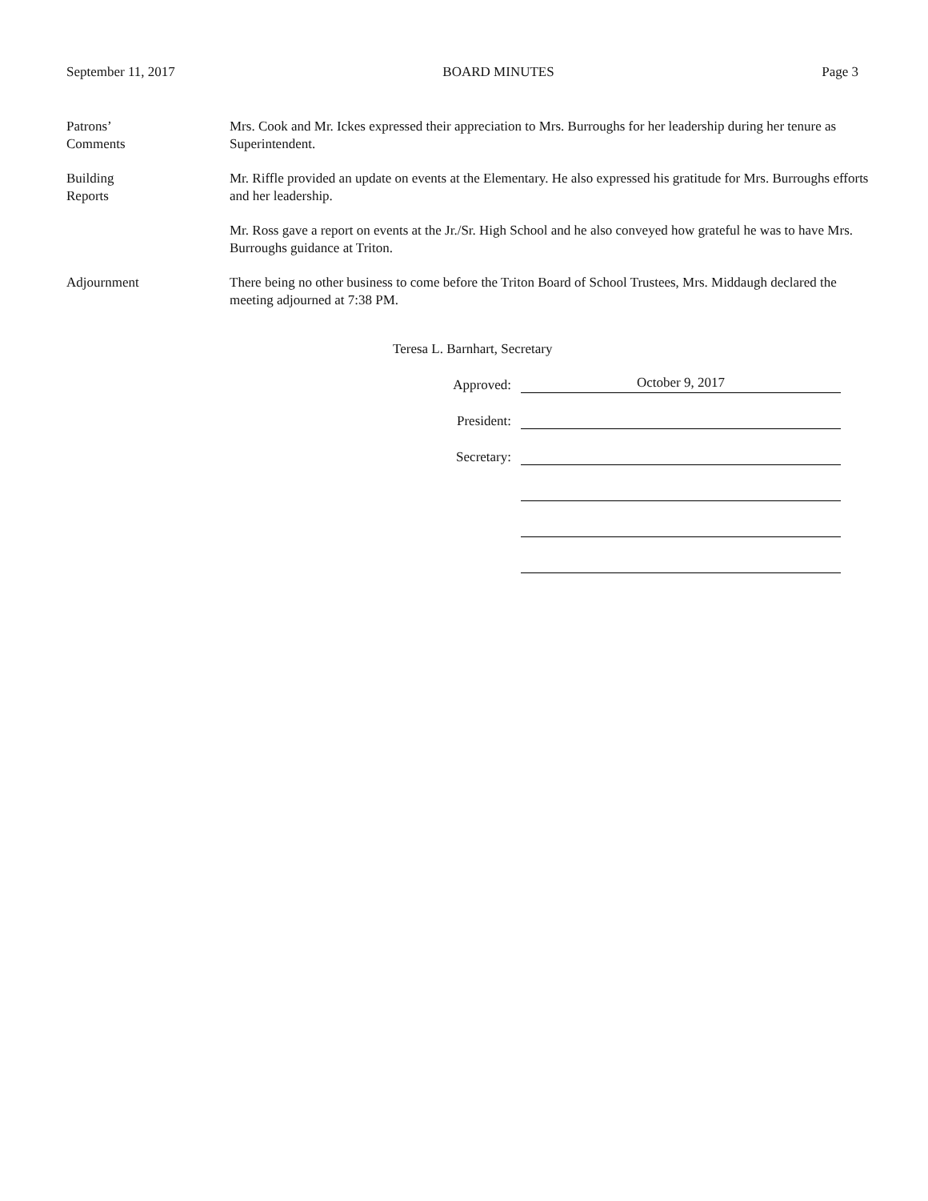September 11, 2017 BOARD MINUTES Page 3
Patrons’
Comments
Mrs. Cook and Mr. Ickes expressed their appreciation to Mrs. Burroughs for her leadership during her tenure as Superintendent.
Building
Reports
Mr. Riffle provided an update on events at the Elementary. He also expressed his gratitude for Mrs. Burroughs efforts and her leadership.
Mr. Ross gave a report on events at the Jr./Sr. High School and he also conveyed how grateful he was to have Mrs. Burroughs guidance at Triton.
Adjournment There being no other business to come before the Triton Board of School Trustees, Mrs. Middaugh declared the meeting adjourned at 7:38 PM.
Teresa L. Barnhart, Secretary
Approved: October 9, 2017
President:
Secretary: